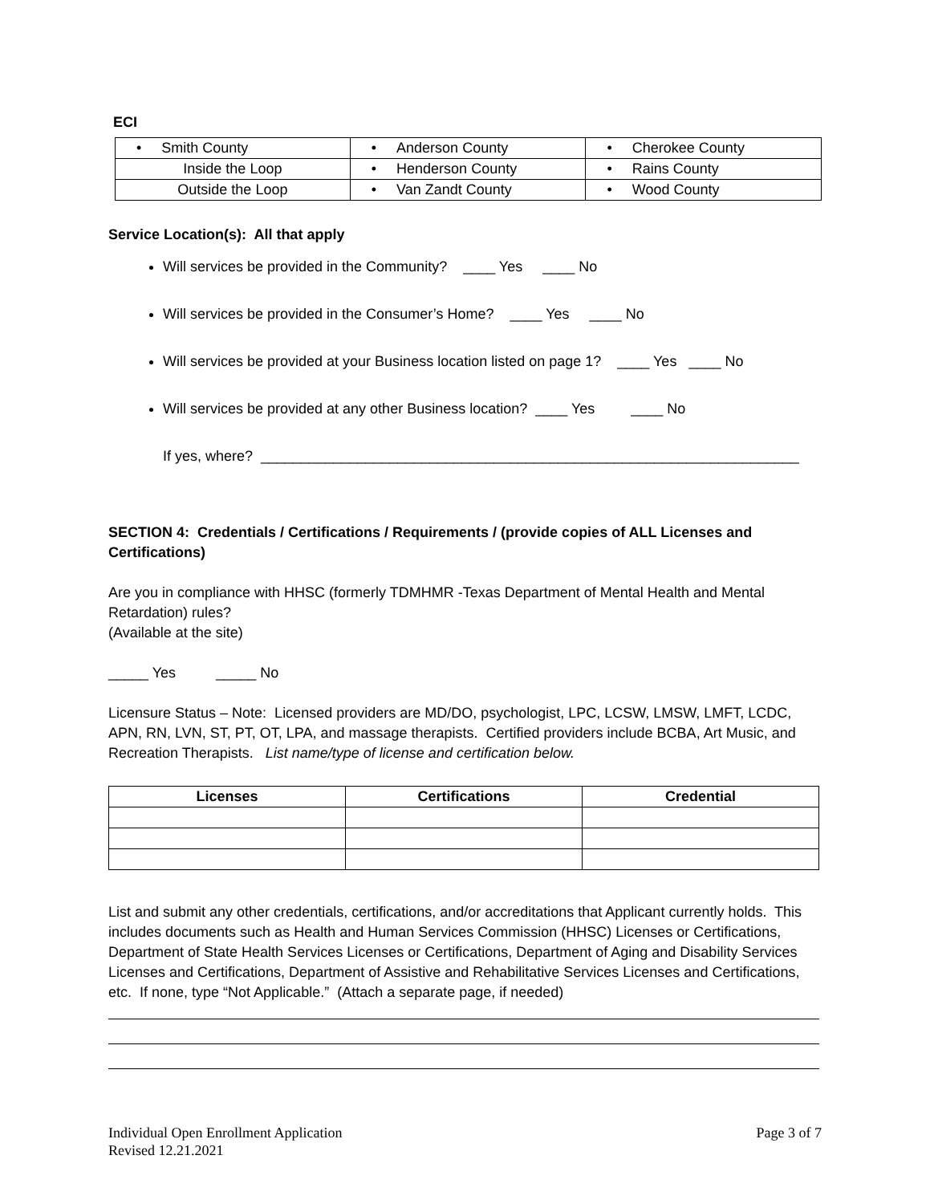ECI
| • Smith County | • Anderson County | • Cherokee County |
| Inside the Loop | • Henderson County | • Rains County |
| Outside the Loop | • Van Zandt County | • Wood County |
Service Location(s): All that apply
Will services be provided in the Community? ____ Yes ____ No
Will services be provided in the Consumer’s Home? ____ Yes ____ No
Will services be provided at your Business location listed on page 1? ____ Yes ____ No
Will services be provided at any other Business location? ____ Yes ____ No
If yes, where? ___________________________________________________________________
SECTION 4: Credentials / Certifications / Requirements / (provide copies of ALL Licenses and Certifications)
Are you in compliance with HHSC (formerly TDMHMR -Texas Department of Mental Health and Mental Retardation) rules?
(Available at the site)
_____ Yes _____ No
Licensure Status – Note: Licensed providers are MD/DO, psychologist, LPC, LCSW, LMSW, LMFT, LCDC, APN, RN, LVN, ST, PT, OT, LPA, and massage therapists. Certified providers include BCBA, Art Music, and Recreation Therapists. List name/type of license and certification below.
| Licenses | Certifications | Credential |
| --- | --- | --- |
List and submit any other credentials, certifications, and/or accreditations that Applicant currently holds. This includes documents such as Health and Human Services Commission (HHSC) Licenses or Certifications, Department of State Health Services Licenses or Certifications, Department of Aging and Disability Services Licenses and Certifications, Department of Assistive and Rehabilitative Services Licenses and Certifications, etc. If none, type “Not Applicable.” (Attach a separate page, if needed)
Individual Open Enrollment Application
Revised 12.21.2021
Page 3 of 7